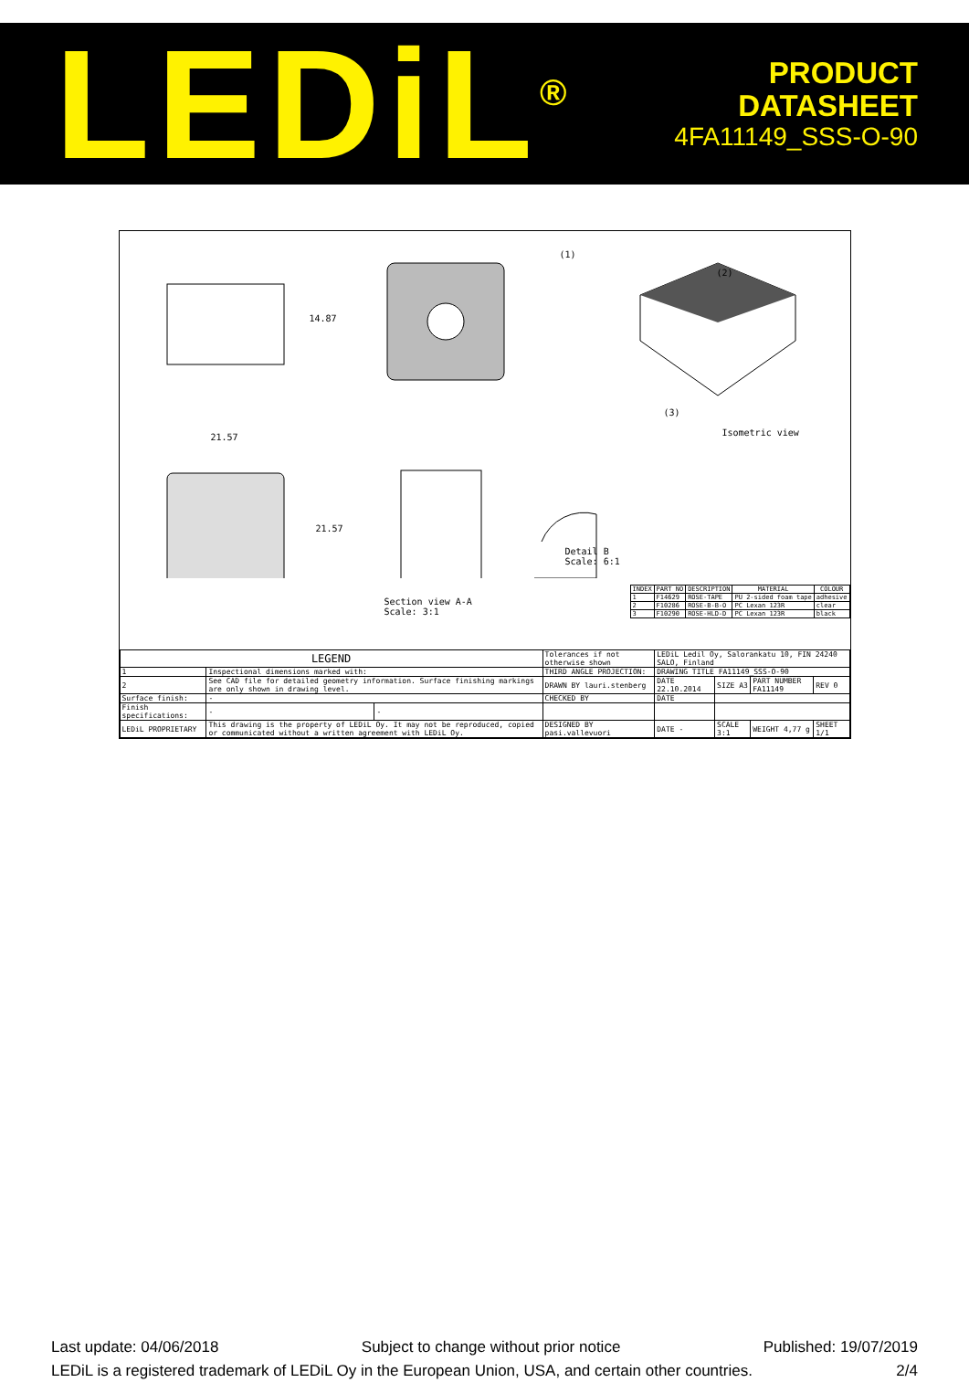LEDiL<sup>®</sup>
PRODUCT
DATASHEET
4FA11149_SSS-O-90
14.87
21.57
21.57
(1)
(2)
(3)
Isometric view
Detail B
Scale: 6:1
Section view A-A
Scale: 3:1
| INDEX | PART NO | DESCRIPTION | MATERIAL | COLOUR |
| --- | --- | --- | --- | --- |
| 1 | F14629 | ROSE-TAPE | PU 2-sided foam tape | adhesive |
| 2 | F10286 | ROSE-B-B-O | PC Lexan 123R | clear |
| 3 | F10290 | ROSE-HLD-D | PC Lexan 123R | black |
| LEGEND | | | Tolerances if not otherwise shown | LEDiL Ledil Oy, Salorankatu 10, FIN 24240 SALO, Finland | | | |
| 1 | Inspectional dimensions marked with: | | THIRD ANGLE PROJECTION: | DRAWING TITLE FA11149_SSS-O-90 | | | |
| 2 | See CAD file for detailed geometry information. Surface finishing markings are only shown in drawing level. | | DRAWN BY lauri.stenberg | DATE 22.10.2014 | SIZE A3 | PART NUMBER FA11149 | REV 0 |
| Surface finish: | - | | CHECKED BY | DATE | | | |
| Finish specifications: | - | - | | | | | |
| LEDiL PROPRIETARY | This drawing is the property of LEDiL Oy. It may not be reproduced, copied or communicated without a written agreement with LEDiL Oy. | | DESIGNED BY pasi.vallevuori | DATE - | SCALE 3:1 | WEIGHT 4,77 g | SHEET 1/1 |
Last update: 04/06/2018 Subject to change without prior notice Published: 19/07/2019
LEDiL is a registered trademark of LEDiL Oy in the European Union, USA, and certain other countries. 2/4